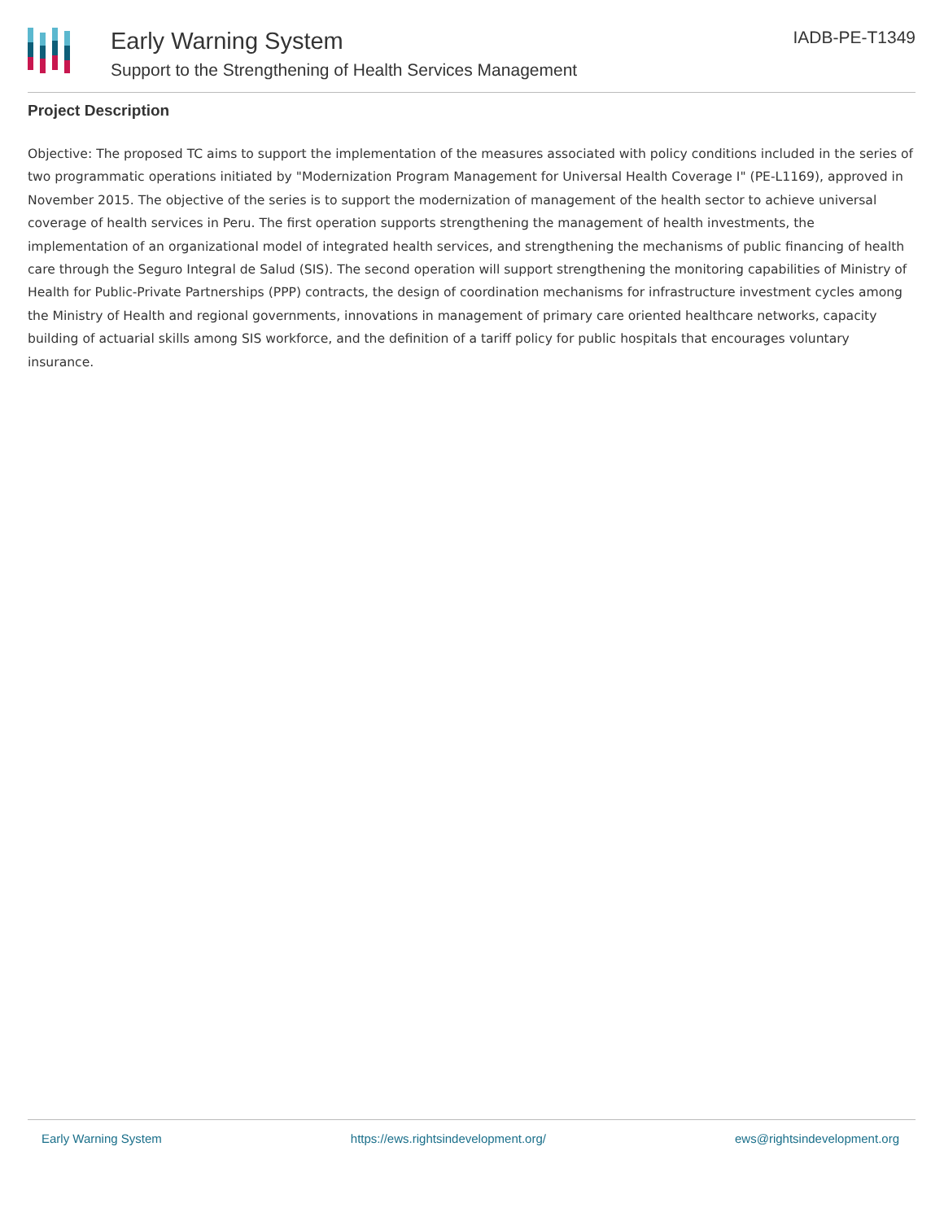Early Warning System
Support to the Strengthening of Health Services Management
IADB-PE-T1349
Project Description
Objective: The proposed TC aims to support the implementation of the measures associated with policy conditions included in the series of two programmatic operations initiated by "Modernization Program Management for Universal Health Coverage I" (PE-L1169), approved in November 2015. The objective of the series is to support the modernization of management of the health sector to achieve universal coverage of health services in Peru. The first operation supports strengthening the management of health investments, the implementation of an organizational model of integrated health services, and strengthening the mechanisms of public financing of health care through the Seguro Integral de Salud (SIS). The second operation will support strengthening the monitoring capabilities of Ministry of Health for Public-Private Partnerships (PPP) contracts, the design of coordination mechanisms for infrastructure investment cycles among the Ministry of Health and regional governments, innovations in management of primary care oriented healthcare networks, capacity building of actuarial skills among SIS workforce, and the definition of a tariff policy for public hospitals that encourages voluntary insurance.
Early Warning System https://ews.rightsindevelopment.org/ ews@rightsindevelopment.org